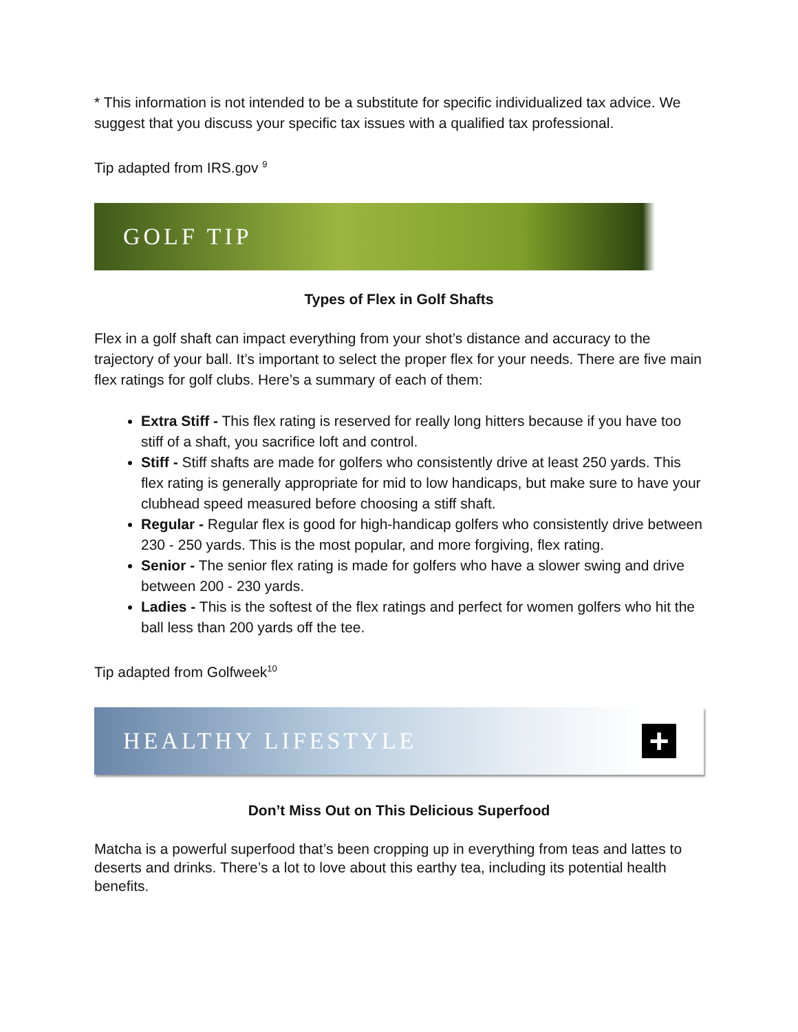* This information is not intended to be a substitute for specific individualized tax advice. We suggest that you discuss your specific tax issues with a qualified tax professional.
Tip adapted from IRS.gov <sup>9</sup>
GOLF TIP
Types of Flex in Golf Shafts
Flex in a golf shaft can impact everything from your shot’s distance and accuracy to the trajectory of your ball. It’s important to select the proper flex for your needs. There are five main flex ratings for golf clubs. Here’s a summary of each of them:
Extra Stiff - This flex rating is reserved for really long hitters because if you have too stiff of a shaft, you sacrifice loft and control.
Stiff - Stiff shafts are made for golfers who consistently drive at least 250 yards. This flex rating is generally appropriate for mid to low handicaps, but make sure to have your clubhead speed measured before choosing a stiff shaft.
Regular - Regular flex is good for high-handicap golfers who consistently drive between 230 - 250 yards. This is the most popular, and more forgiving, flex rating.
Senior - The senior flex rating is made for golfers who have a slower swing and drive between 200 - 230 yards.
Ladies - This is the softest of the flex ratings and perfect for women golfers who hit the ball less than 200 yards off the tee.
Tip adapted from Golfweek<sup>10</sup>
HEALTHY LIFESTYLE +
Don’t Miss Out on This Delicious Superfood
Matcha is a powerful superfood that’s been cropping up in everything from teas and lattes to deserts and drinks. There’s a lot to love about this earthy tea, including its potential health benefits.